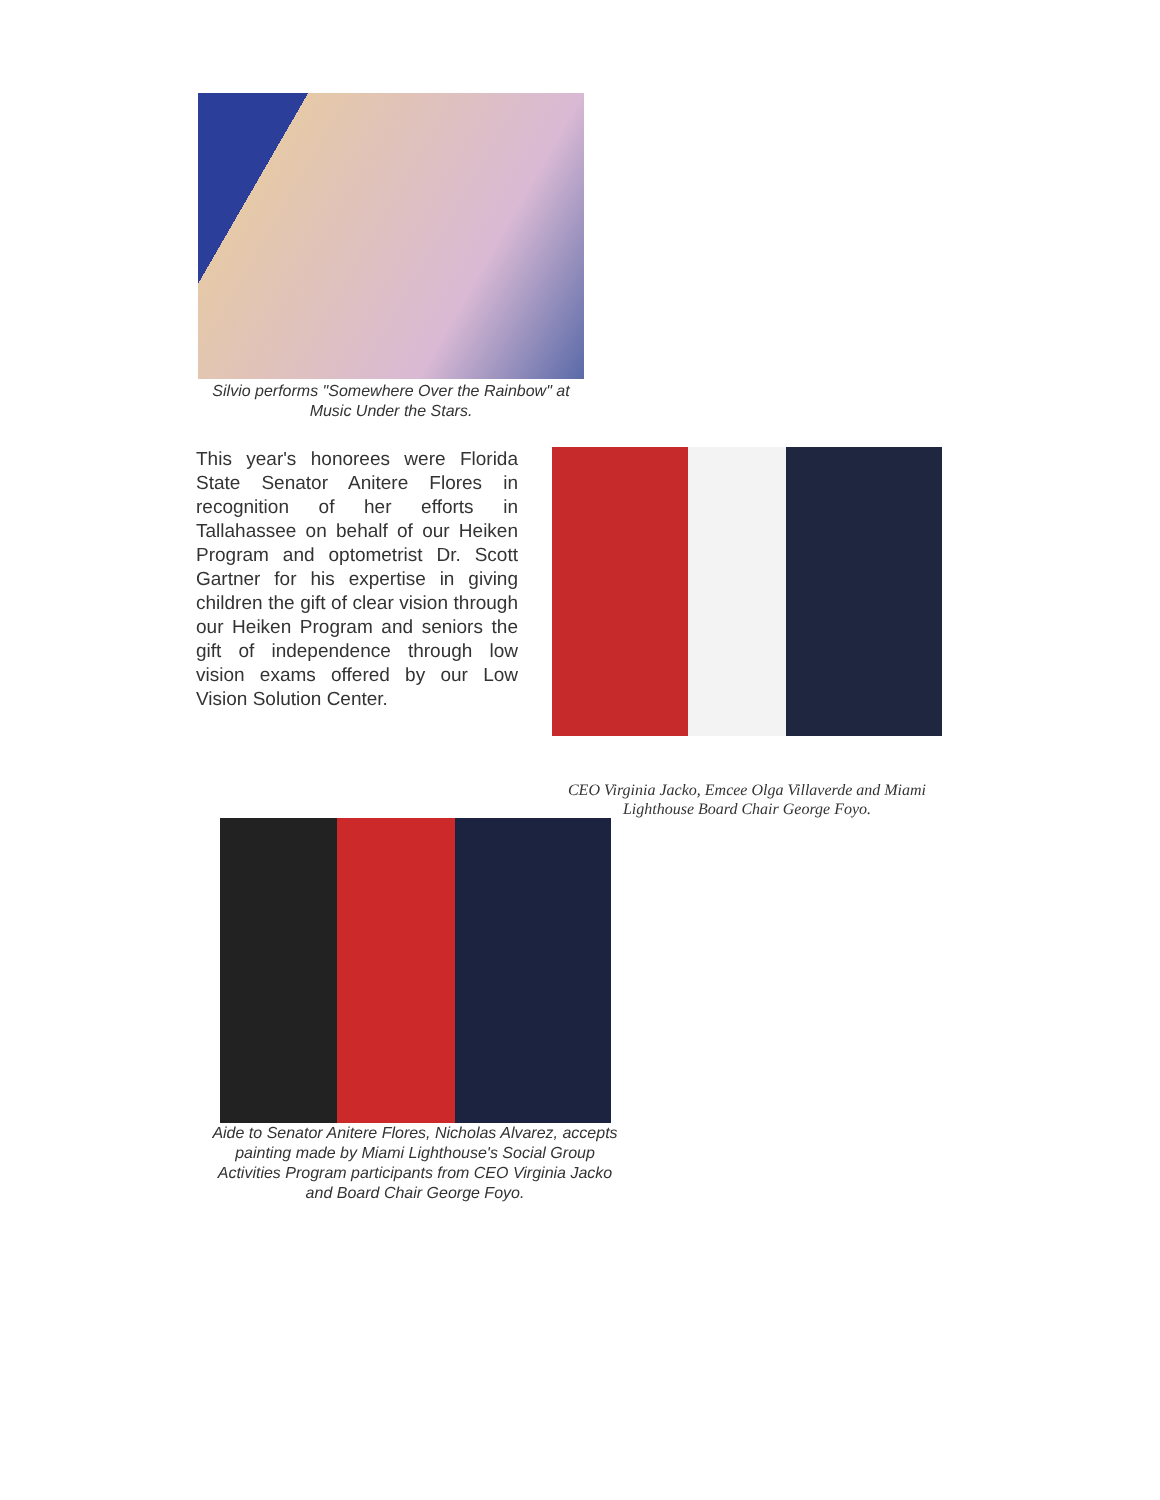Silvio performs "Somewhere Over the Rainbow" at Music Under the Stars.
This year's honorees were Florida State Senator Anitere Flores in recognition of her efforts in Tallahassee on behalf of our Heiken Program and optometrist Dr. Scott Gartner for his expertise in giving children the gift of clear vision through our Heiken Program and seniors the gift of independence through low vision exams offered by our Low Vision Solution Center.
CEO Virginia Jacko, Emcee Olga Villaverde and Miami Lighthouse Board Chair George Foyo.
Aide to Senator Anitere Flores, Nicholas Alvarez, accepts painting made by Miami Lighthouse's Social Group Activities Program participants from CEO Virginia Jacko and Board Chair George Foyo.